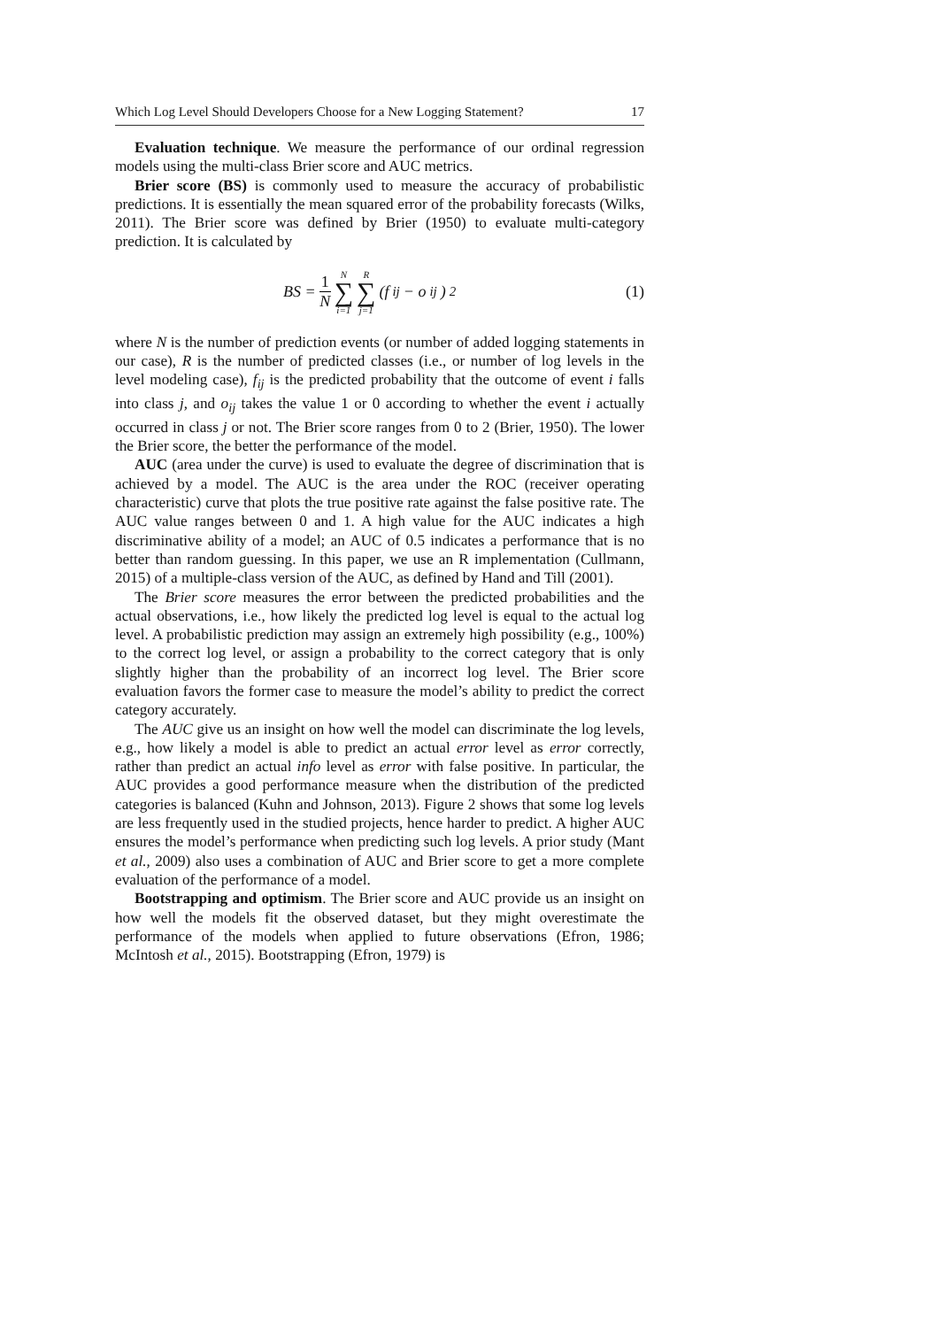Which Log Level Should Developers Choose for a New Logging Statement? 17
Evaluation technique. We measure the performance of our ordinal regression models using the multi-class Brier score and AUC metrics.
Brier score (BS) is commonly used to measure the accuracy of probabilistic predictions. It is essentially the mean squared error of the probability forecasts (Wilks, 2011). The Brier score was defined by Brier (1950) to evaluate multi-category prediction. It is calculated by
BS = 1 N N ∑ i=1 R ∑ j=1 (f<sub>ij</sub> − o<sub>ij</sub>)<sup>2</sup>
(1)
where N is the number of prediction events (or number of added logging statements in our case), R is the number of predicted classes (i.e., or number of log levels in the level modeling case), f<sub>ij</sub> is the predicted probability that the outcome of event i falls into class j, and o<sub>ij</sub> takes the value 1 or 0 according to whether the event i actually occurred in class j or not. The Brier score ranges from 0 to 2 (Brier, 1950). The lower the Brier score, the better the performance of the model.
AUC (area under the curve) is used to evaluate the degree of discrimination that is achieved by a model. The AUC is the area under the ROC (receiver operating characteristic) curve that plots the true positive rate against the false positive rate. The AUC value ranges between 0 and 1. A high value for the AUC indicates a high discriminative ability of a model; an AUC of 0.5 indicates a performance that is no better than random guessing. In this paper, we use an R implementation (Cullmann, 2015) of a multiple-class version of the AUC, as defined by Hand and Till (2001).
The Brier score measures the error between the predicted probabilities and the actual observations, i.e., how likely the predicted log level is equal to the actual log level. A probabilistic prediction may assign an extremely high possibility (e.g., 100%) to the correct log level, or assign a probability to the correct category that is only slightly higher than the probability of an incorrect log level. The Brier score evaluation favors the former case to measure the model’s ability to predict the correct category accurately.
The AUC give us an insight on how well the model can discriminate the log levels, e.g., how likely a model is able to predict an actual error level as error correctly, rather than predict an actual info level as error with false positive. In particular, the AUC provides a good performance measure when the distribution of the predicted categories is balanced (Kuhn and Johnson, 2013). Figure 2 shows that some log levels are less frequently used in the studied projects, hence harder to predict. A higher AUC ensures the model’s performance when predicting such log levels. A prior study (Mant et al., 2009) also uses a combination of AUC and Brier score to get a more complete evaluation of the performance of a model.
Bootstrapping and optimism. The Brier score and AUC provide us an insight on how well the models fit the observed dataset, but they might overestimate the performance of the models when applied to future observations (Efron, 1986; McIntosh et al., 2015). Bootstrapping (Efron, 1979) is